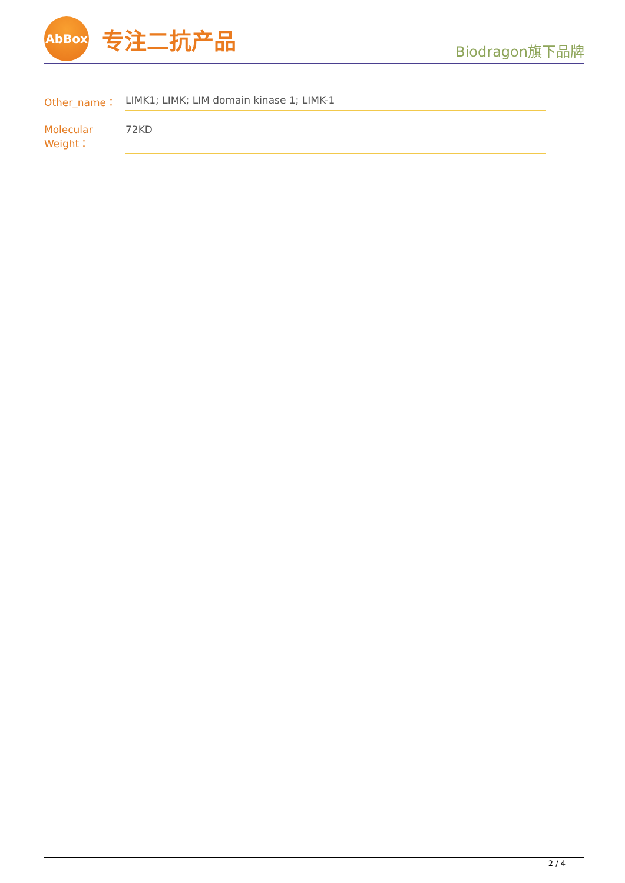AbBox
专注二抗产品
Biodragon旗下品牌
| Other_name： | LIMK1; LIMK; LIM domain kinase 1; LIMK-1 |
| Molecular Weight： | 72KD |
2 / 4